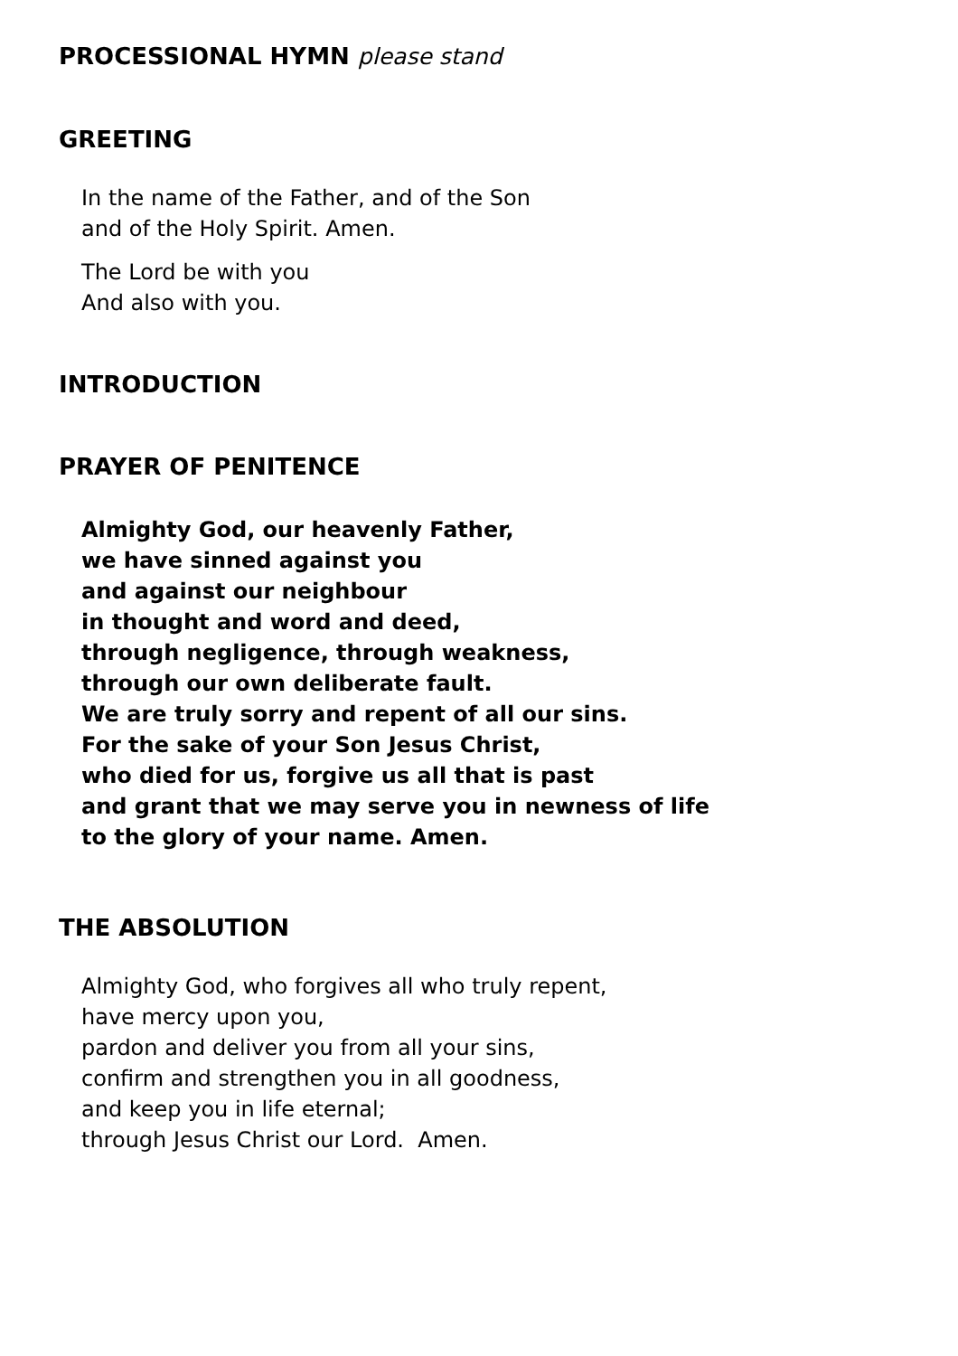PROCESSIONAL HYMN please stand
GREETING
In the name of the Father, and of the Son
and of the Holy Spirit. Amen.
The Lord be with you
And also with you.
INTRODUCTION
PRAYER OF PENITENCE
Almighty God, our heavenly Father,
we have sinned against you
and against our neighbour
in thought and word and deed,
through negligence, through weakness,
through our own deliberate fault.
We are truly sorry and repent of all our sins.
For the sake of your Son Jesus Christ,
who died for us, forgive us all that is past
and grant that we may serve you in newness of life
to the glory of your name. Amen.
THE ABSOLUTION
Almighty God, who forgives all who truly repent,
have mercy upon you,
pardon and deliver you from all your sins,
confirm and strengthen you in all goodness,
and keep you in life eternal;
through Jesus Christ our Lord. Amen.